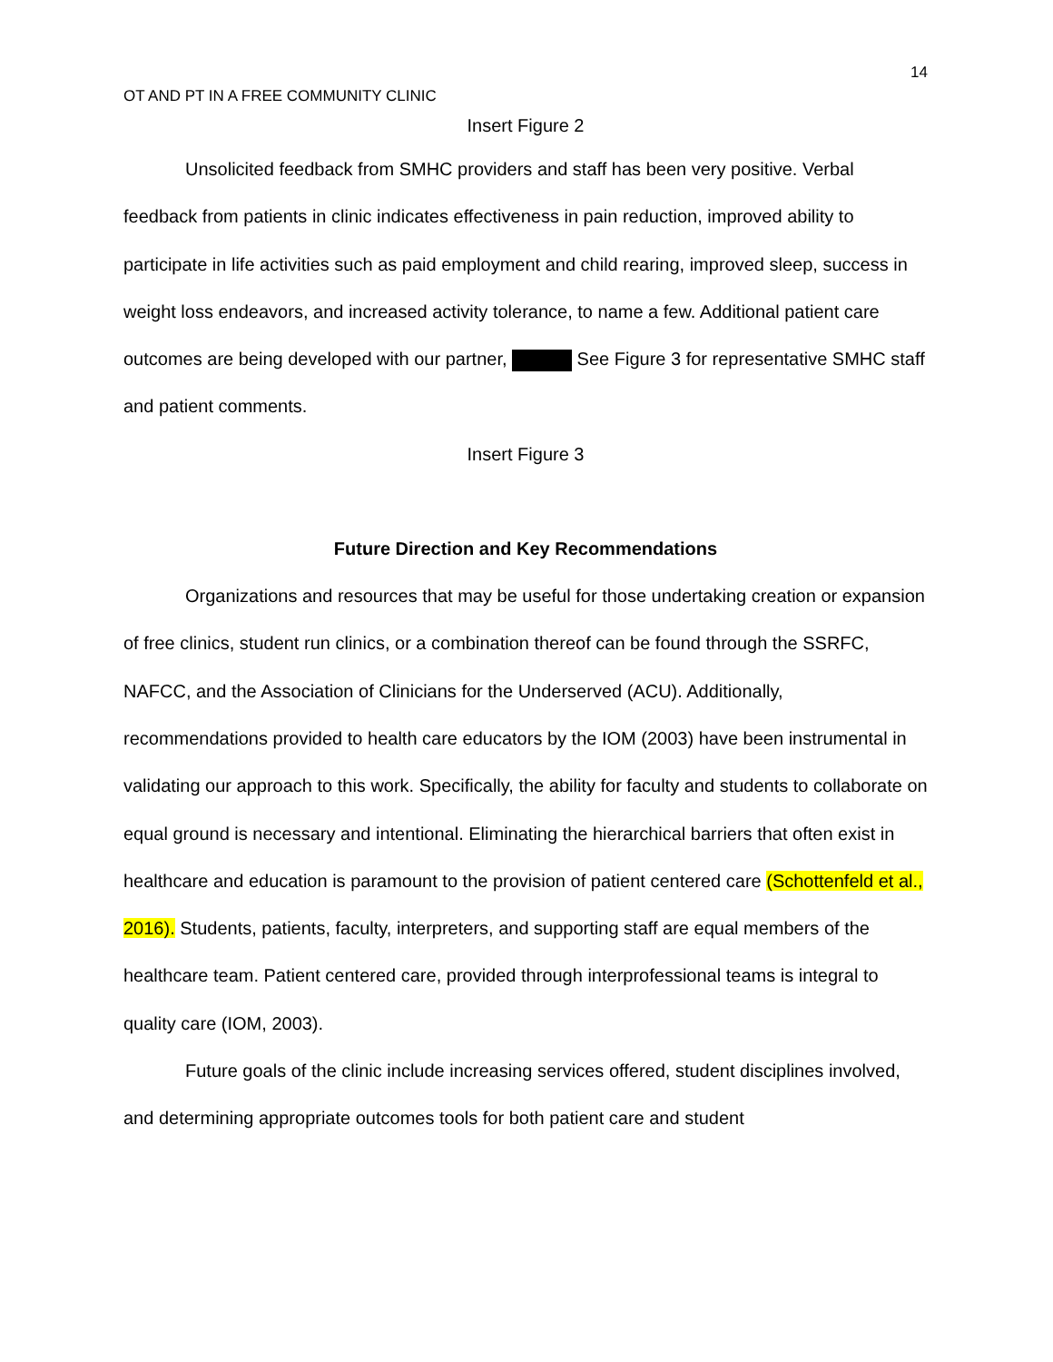14
OT AND PT IN A FREE COMMUNITY CLINIC
Insert Figure 2
Unsolicited feedback from SMHC providers and staff has been very positive. Verbal feedback from patients in clinic indicates effectiveness in pain reduction, improved ability to participate in life activities such as paid employment and child rearing, improved sleep, success in weight loss endeavors, and increased activity tolerance, to name a few. Additional patient care outcomes are being developed with our partner, See Figure 3 for representative SMHC staff and patient comments.
Insert Figure 3
Future Direction and Key Recommendations
Organizations and resources that may be useful for those undertaking creation or expansion of free clinics, student run clinics, or a combination thereof can be found through the SSRFC, NAFCC, and the Association of Clinicians for the Underserved (ACU). Additionally, recommendations provided to health care educators by the IOM (2003) have been instrumental in validating our approach to this work. Specifically, the ability for faculty and students to collaborate on equal ground is necessary and intentional. Eliminating the hierarchical barriers that often exist in healthcare and education is paramount to the provision of patient centered care (Schottenfeld et al., 2016). Students, patients, faculty, interpreters, and supporting staff are equal members of the healthcare team. Patient centered care, provided through interprofessional teams is integral to quality care (IOM, 2003).
Future goals of the clinic include increasing services offered, student disciplines involved, and determining appropriate outcomes tools for both patient care and student